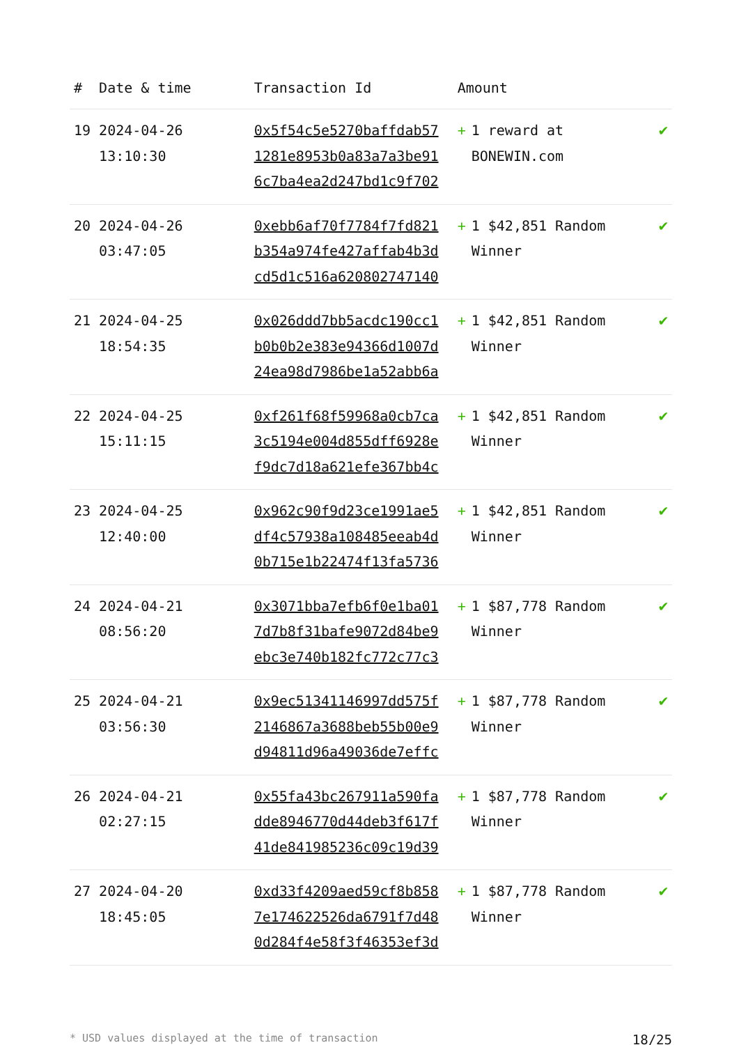| # | Date & time | Transaction Id | Amount | |
| --- | --- | --- | --- | --- |
| 19 | 2024-04-26 13:10:30 | 0x5f54c5e5270baffdab57 1281e8953b0a83a7a3be91 6c7ba4ea2d247bd1c9f702 | + 1 reward at BONEWIN.com | ✔ |
| 20 | 2024-04-26 03:47:05 | 0xebb6af70f7784f7fd821 b354a974fe427affab4b3d cd5d1c516a620802747140 | + 1 $42,851 Random Winner | ✔ |
| 21 | 2024-04-25 18:54:35 | 0x026ddd7bb5acdc190cc1 b0b0b2e383e94366d1007d 24ea98d7986be1a52abb6a | + 1 $42,851 Random Winner | ✔ |
| 22 | 2024-04-25 15:11:15 | 0xf261f68f59968a0cb7ca 3c5194e004d855dff6928e f9dc7d18a621efe367bb4c | + 1 $42,851 Random Winner | ✔ |
| 23 | 2024-04-25 12:40:00 | 0x962c90f9d23ce1991ae5 df4c57938a108485eeab4d 0b715e1b22474f13fa5736 | + 1 $42,851 Random Winner | ✔ |
| 24 | 2024-04-21 08:56:20 | 0x3071bba7efb6f0e1ba01 7d7b8f31bafe9072d84be9 ebc3e740b182fc772c77c3 | + 1 $87,778 Random Winner | ✔ |
| 25 | 2024-04-21 03:56:30 | 0x9ec51341146997dd575f 2146867a3688beb55b00e9 d94811d96a49036de7effc | + 1 $87,778 Random Winner | ✔ |
| 26 | 2024-04-21 02:27:15 | 0x55fa43bc267911a590fa dde8946770d44deb3f617f 41de841985236c09c19d39 | + 1 $87,778 Random Winner | ✔ |
| 27 | 2024-04-20 18:45:05 | 0xd33f4209aed59cf8b858 7e174622526da6791f7d48 0d284f4e58f3f46353ef3d | + 1 $87,778 Random Winner | ✔ |
* USD values displayed at the time of transaction 18/25